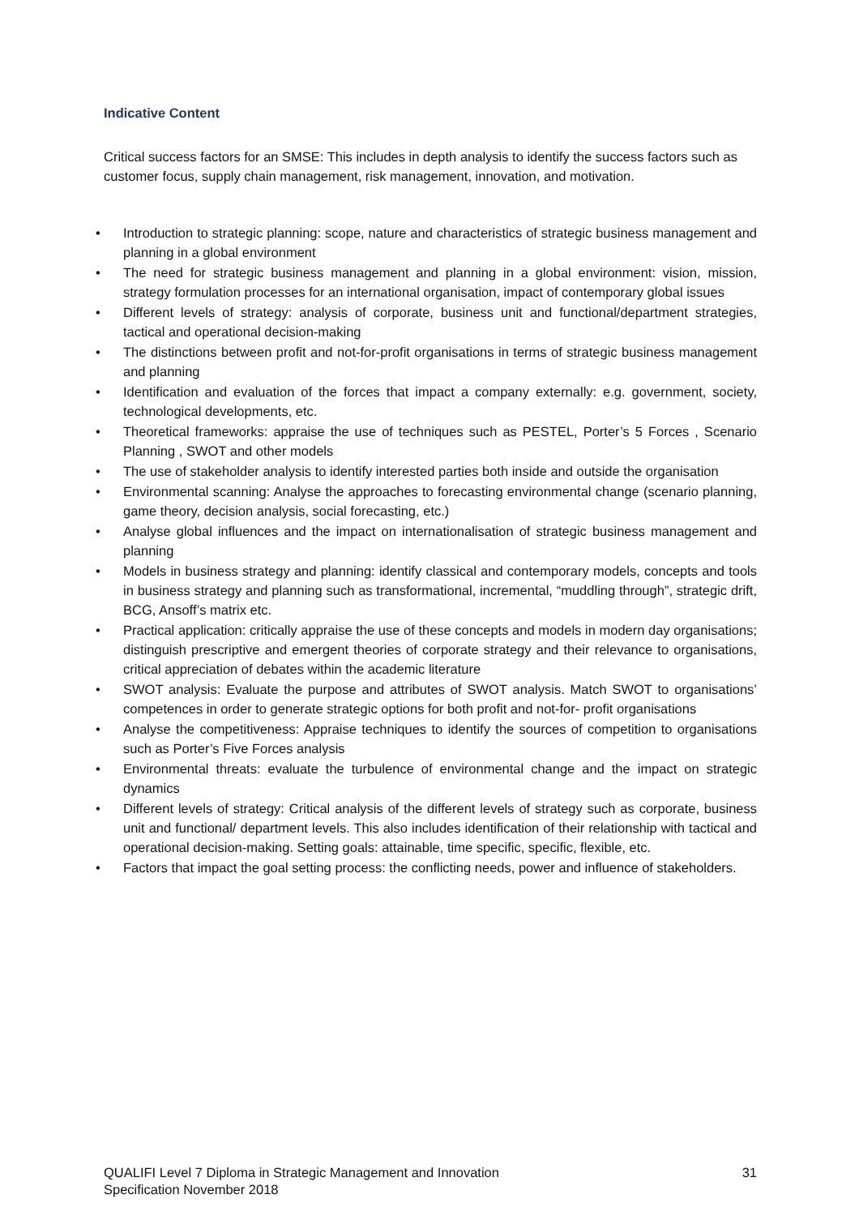Indicative Content
Critical success factors for an SMSE: This includes in depth analysis to identify the success factors such as customer focus, supply chain management, risk management, innovation, and motivation.
• Introduction to strategic planning: scope, nature and characteristics of strategic business management and planning in a global environment
• The need for strategic business management and planning in a global environment: vision, mission, strategy formulation processes for an international organisation, impact of contemporary global issues
• Different levels of strategy: analysis of corporate, business unit and functional/department strategies, tactical and operational decision-making
• The distinctions between profit and not-for-profit organisations in terms of strategic business management and planning
• Identification and evaluation of the forces that impact a company externally: e.g. government, society, technological developments, etc.
• Theoretical frameworks: appraise the use of techniques such as PESTEL, Porter’s 5 Forces , Scenario Planning , SWOT and other models
• The use of stakeholder analysis to identify interested parties both inside and outside the organisation
• Environmental scanning: Analyse the approaches to forecasting environmental change (scenario planning, game theory, decision analysis, social forecasting, etc.)
• Analyse global influences and the impact on internationalisation of strategic business management and planning
• Models in business strategy and planning: identify classical and contemporary models, concepts and tools in business strategy and planning such as transformational, incremental, “muddling through”, strategic drift, BCG, Ansoff’s matrix etc.
• Practical application: critically appraise the use of these concepts and models in modern day organisations; distinguish prescriptive and emergent theories of corporate strategy and their relevance to organisations, critical appreciation of debates within the academic literature
• SWOT analysis: Evaluate the purpose and attributes of SWOT analysis. Match SWOT to organisations’ competences in order to generate strategic options for both profit and not-for- profit organisations
• Analyse the competitiveness: Appraise techniques to identify the sources of competition to organisations such as Porter’s Five Forces analysis
• Environmental threats: evaluate the turbulence of environmental change and the impact on strategic dynamics
• Different levels of strategy: Critical analysis of the different levels of strategy such as corporate, business unit and functional/ department levels. This also includes identification of their relationship with tactical and operational decision-making. Setting goals: attainable, time specific, specific, flexible, etc.
• Factors that impact the goal setting process: the conflicting needs, power and influence of stakeholders.
QUALIFI Level 7 Diploma in Strategic Management and Innovation
Specification November 2018
31